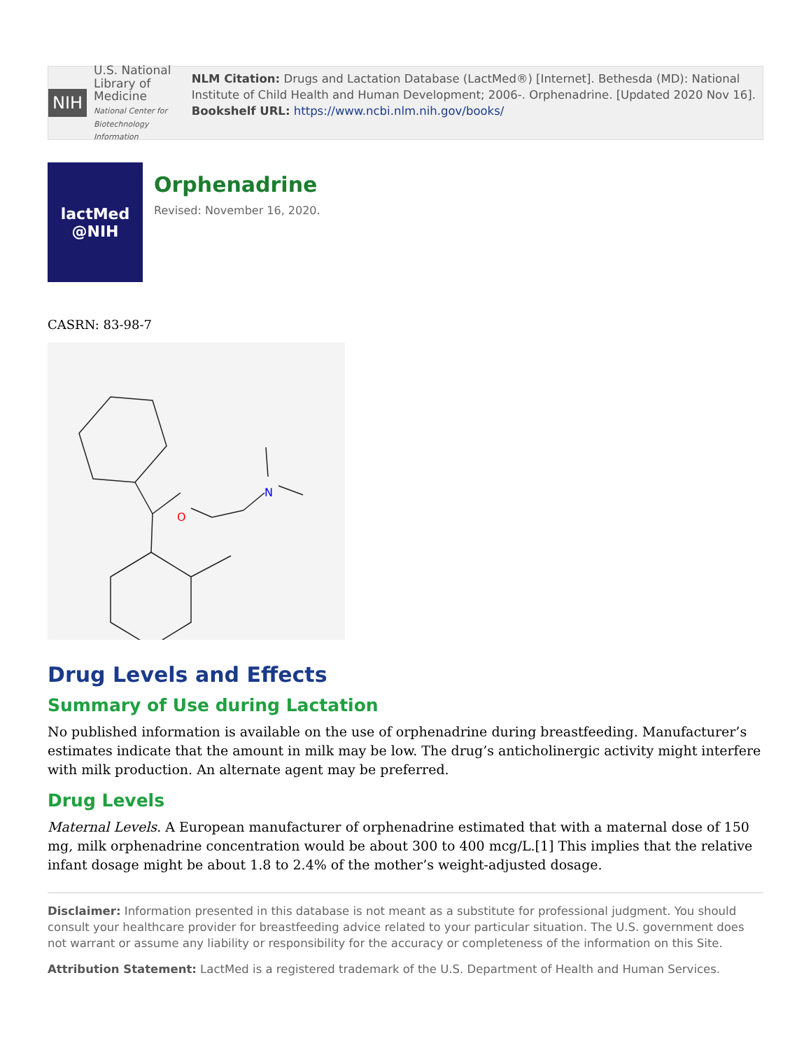NIH
U.S. National Library of Medicine
National Center for Biotechnology Information
NLM Citation: Drugs and Lactation Database (LactMed®) [Internet]. Bethesda (MD): National Institute of Child Health and Human Development; 2006-. Orphenadrine. [Updated 2020 Nov 16].
Bookshelf URL: https://www.ncbi.nlm.nih.gov/books/
lactMed
@NIH
Orphenadrine
Revised: November 16, 2020.
CASRN: 83-98-7
O
N
Drug Levels and Effects
Summary of Use during Lactation
No published information is available on the use of orphenadrine during breastfeeding. Manufacturer’s estimates indicate that the amount in milk may be low. The drug’s anticholinergic activity might interfere with milk production. An alternate agent may be preferred.
Drug Levels
Maternal Levels. A European manufacturer of orphenadrine estimated that with a maternal dose of 150 mg, milk orphenadrine concentration would be about 300 to 400 mcg/L.[1] This implies that the relative infant dosage might be about 1.8 to 2.4% of the mother’s weight-adjusted dosage.
Disclaimer: Information presented in this database is not meant as a substitute for professional judgment. You should consult your healthcare provider for breastfeeding advice related to your particular situation. The U.S. government does not warrant or assume any liability or responsibility for the accuracy or completeness of the information on this Site.
Attribution Statement: LactMed is a registered trademark of the U.S. Department of Health and Human Services.